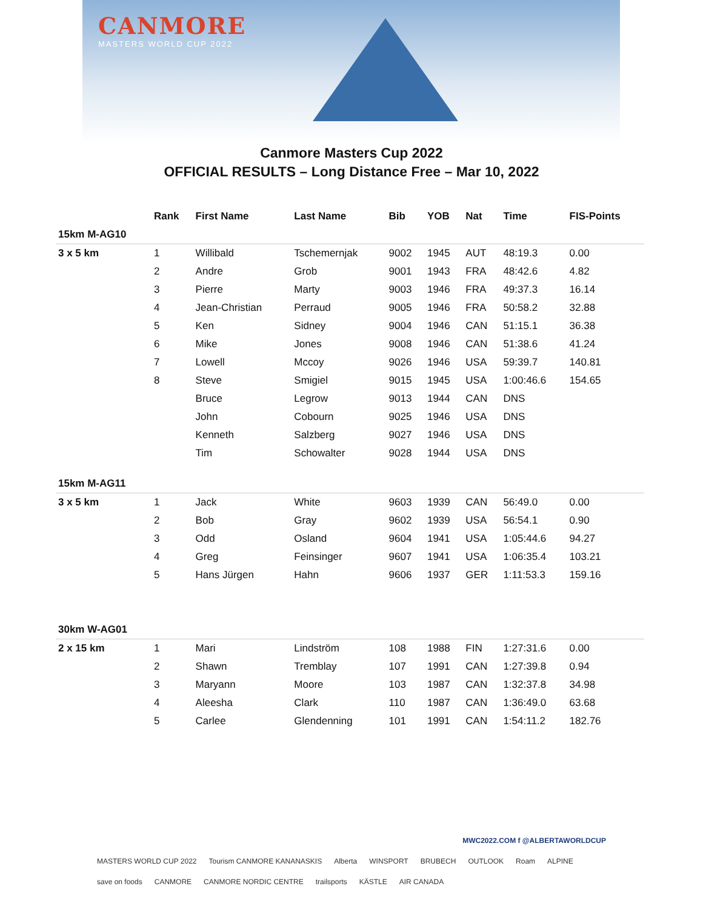CANMORE
MASTERS WORLD CUP 2022
Canmore Masters Cup 2022
OFFICIAL RESULTS – Long Distance Free – Mar 10, 2022
| | Rank | First Name | Last Name | Bib | YOB | Nat | Time | FIS-Points |
| --- | --- | --- | --- | --- | --- | --- | --- | --- |
| 15km M-AG10 | | | | | | | | |
| 3 x 5 km | 1 | Willibald | Tschemernjak | 9002 | 1945 | AUT | 48:19.3 | 0.00 |
| | 2 | Andre | Grob | 9001 | 1943 | FRA | 48:42.6 | 4.82 |
| | 3 | Pierre | Marty | 9003 | 1946 | FRA | 49:37.3 | 16.14 |
| | 4 | Jean-Christian | Perraud | 9005 | 1946 | FRA | 50:58.2 | 32.88 |
| | 5 | Ken | Sidney | 9004 | 1946 | CAN | 51:15.1 | 36.38 |
| | 6 | Mike | Jones | 9008 | 1946 | CAN | 51:38.6 | 41.24 |
| | 7 | Lowell | Mccoy | 9026 | 1946 | USA | 59:39.7 | 140.81 |
| | 8 | Steve | Smigiel | 9015 | 1945 | USA | 1:00:46.6 | 154.65 |
| | | Bruce | Legrow | 9013 | 1944 | CAN | DNS | |
| | | John | Cobourn | 9025 | 1946 | USA | DNS | |
| | | Kenneth | Salzberg | 9027 | 1946 | USA | DNS | |
| | | Tim | Schowalter | 9028 | 1944 | USA | DNS | |
| 15km M-AG11 | | | | | | | | |
| 3 x 5 km | 1 | Jack | White | 9603 | 1939 | CAN | 56:49.0 | 0.00 |
| | 2 | Bob | Gray | 9602 | 1939 | USA | 56:54.1 | 0.90 |
| | 3 | Odd | Osland | 9604 | 1941 | USA | 1:05:44.6 | 94.27 |
| | 4 | Greg | Feinsinger | 9607 | 1941 | USA | 1:06:35.4 | 103.21 |
| | 5 | Hans Jürgen | Hahn | 9606 | 1937 | GER | 1:11:53.3 | 159.16 |
| 30km W-AG01 | | | | | | | | |
| 2 x 15 km | 1 | Mari | Lindström | 108 | 1988 | FIN | 1:27:31.6 | 0.00 |
| | 2 | Shawn | Tremblay | 107 | 1991 | CAN | 1:27:39.8 | 0.94 |
| | 3 | Maryann | Moore | 103 | 1987 | CAN | 1:32:37.8 | 34.98 |
| | 4 | Aleesha | Clark | 110 | 1987 | CAN | 1:36:49.0 | 63.68 |
| | 5 | Carlee | Glendenning | 101 | 1991 | CAN | 1:54:11.2 | 182.76 |
MWC2022.COM f @ALBERTAWORLDCUP
MASTERS WORLD CUP 2022 Tourism CANMORE KANANASKIS Alberta WINSPORT BRUBECH OUTLOOK Roam ALPINE save on foods CANMORE CANMORE NORDIC CENTRE trailsports KÄSTLE AIR CANADA